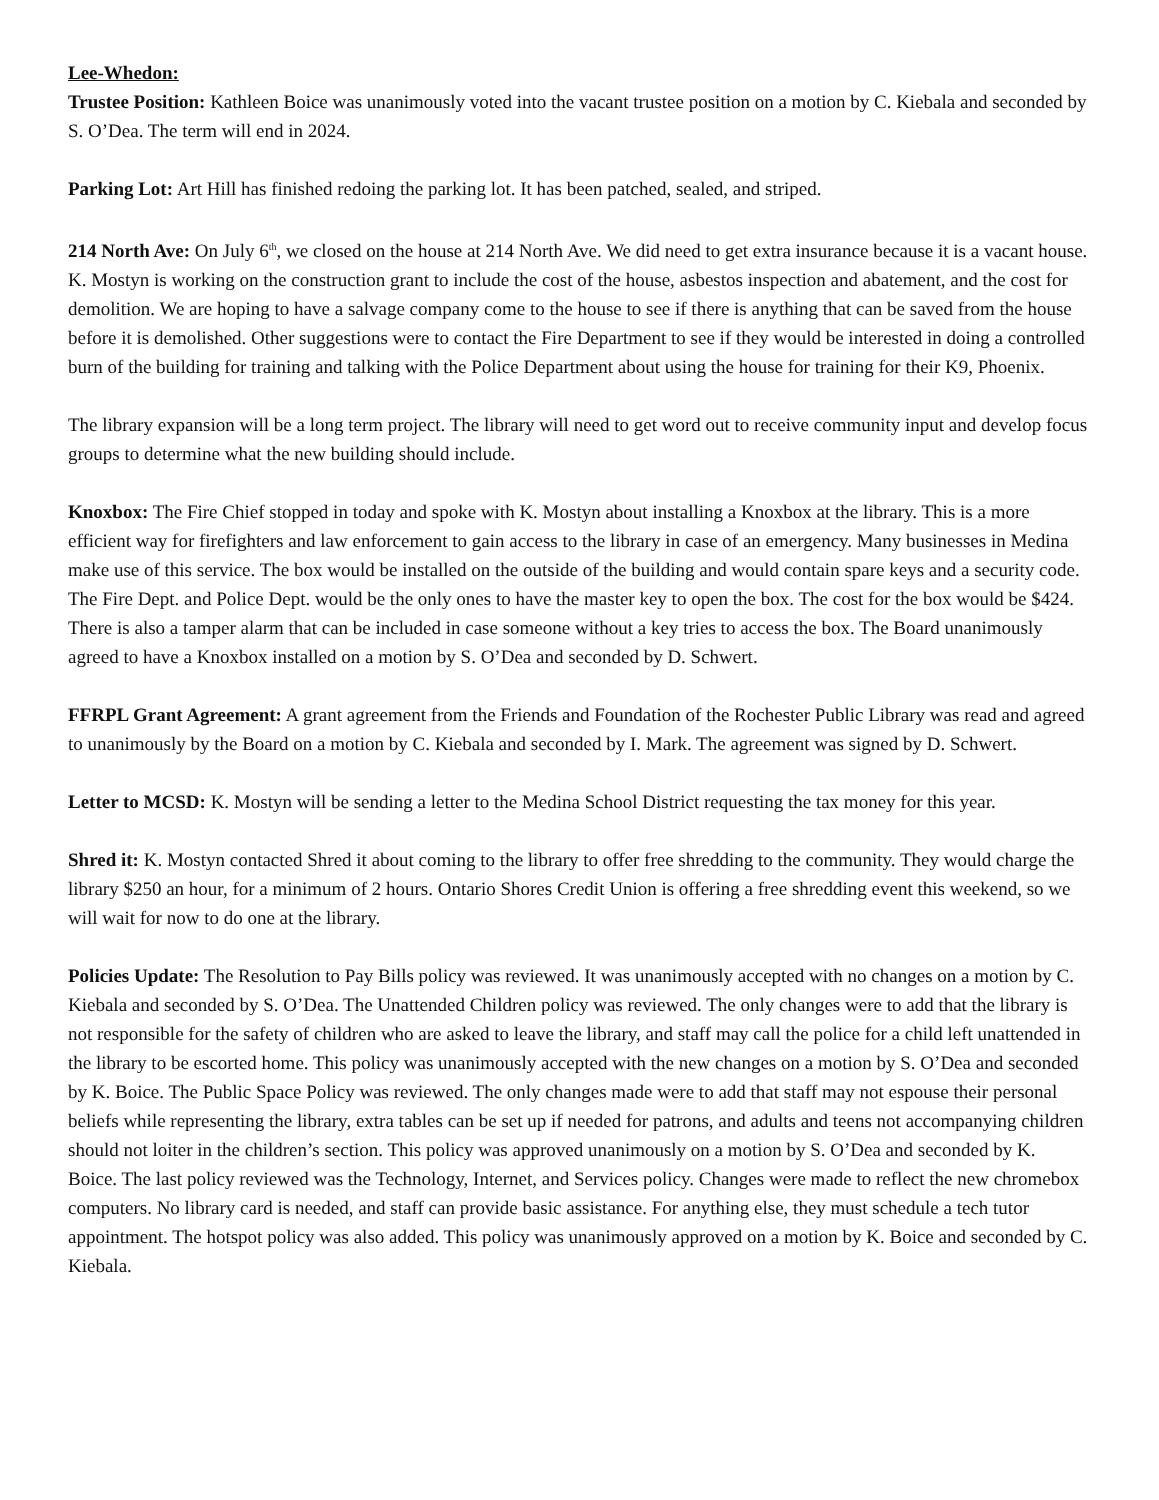Lee-Whedon:
Trustee Position: Kathleen Boice was unanimously voted into the vacant trustee position on a motion by C. Kiebala and seconded by S. O’Dea. The term will end in 2024.
Parking Lot: Art Hill has finished redoing the parking lot. It has been patched, sealed, and striped.
214 North Ave: On July 6<sup>th</sup>, we closed on the house at 214 North Ave. We did need to get extra insurance because it is a vacant house. K. Mostyn is working on the construction grant to include the cost of the house, asbestos inspection and abatement, and the cost for demolition. We are hoping to have a salvage company come to the house to see if there is anything that can be saved from the house before it is demolished. Other suggestions were to contact the Fire Department to see if they would be interested in doing a controlled burn of the building for training and talking with the Police Department about using the house for training for their K9, Phoenix.
The library expansion will be a long term project. The library will need to get word out to receive community input and develop focus groups to determine what the new building should include.
Knoxbox: The Fire Chief stopped in today and spoke with K. Mostyn about installing a Knoxbox at the library. This is a more efficient way for firefighters and law enforcement to gain access to the library in case of an emergency. Many businesses in Medina make use of this service. The box would be installed on the outside of the building and would contain spare keys and a security code. The Fire Dept. and Police Dept. would be the only ones to have the master key to open the box. The cost for the box would be $424. There is also a tamper alarm that can be included in case someone without a key tries to access the box. The Board unanimously agreed to have a Knoxbox installed on a motion by S. O’Dea and seconded by D. Schwert.
FFRPL Grant Agreement: A grant agreement from the Friends and Foundation of the Rochester Public Library was read and agreed to unanimously by the Board on a motion by C. Kiebala and seconded by I. Mark. The agreement was signed by D. Schwert.
Letter to MCSD: K. Mostyn will be sending a letter to the Medina School District requesting the tax money for this year.
Shred it: K. Mostyn contacted Shred it about coming to the library to offer free shredding to the community. They would charge the library $250 an hour, for a minimum of 2 hours. Ontario Shores Credit Union is offering a free shredding event this weekend, so we will wait for now to do one at the library.
Policies Update: The Resolution to Pay Bills policy was reviewed. It was unanimously accepted with no changes on a motion by C. Kiebala and seconded by S. O’Dea. The Unattended Children policy was reviewed. The only changes were to add that the library is not responsible for the safety of children who are asked to leave the library, and staff may call the police for a child left unattended in the library to be escorted home. This policy was unanimously accepted with the new changes on a motion by S. O’Dea and seconded by K. Boice. The Public Space Policy was reviewed. The only changes made were to add that staff may not espouse their personal beliefs while representing the library, extra tables can be set up if needed for patrons, and adults and teens not accompanying children should not loiter in the children’s section. This policy was approved unanimously on a motion by S. O’Dea and seconded by K. Boice. The last policy reviewed was the Technology, Internet, and Services policy. Changes were made to reflect the new chromebox computers. No library card is needed, and staff can provide basic assistance. For anything else, they must schedule a tech tutor appointment. The hotspot policy was also added. This policy was unanimously approved on a motion by K. Boice and seconded by C. Kiebala.